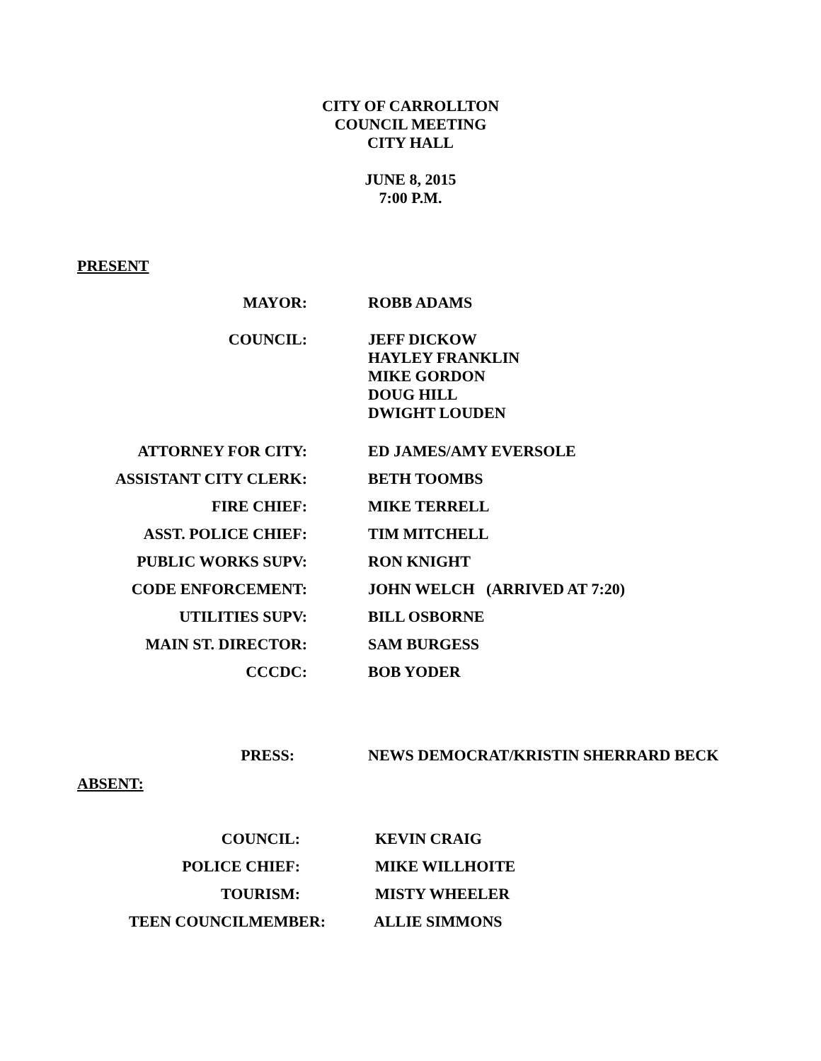CITY OF CARROLLTON
COUNCIL MEETING
CITY HALL
JUNE 8, 2015
7:00 P.M.
PRESENT
MAYOR: ROBB ADAMS
COUNCIL: JEFF DICKOW
HAYLEY FRANKLIN
MIKE GORDON
DOUG HILL
DWIGHT LOUDEN
ATTORNEY FOR CITY: ED JAMES/AMY EVERSOLE
ASSISTANT CITY CLERK: BETH TOOMBS
FIRE CHIEF: MIKE TERRELL
ASST. POLICE CHIEF: TIM MITCHELL
PUBLIC WORKS SUPV: RON KNIGHT
CODE ENFORCEMENT: JOHN WELCH (ARRIVED AT 7:20)
UTILITIES SUPV: BILL OSBORNE
MAIN ST. DIRECTOR: SAM BURGESS
CCCDC: BOB YODER
PRESS: NEWS DEMOCRAT/KRISTIN SHERRARD BECK
ABSENT:
COUNCIL: KEVIN CRAIG
POLICE CHIEF: MIKE WILLHOITE
TOURISM: MISTY WHEELER
TEEN COUNCILMEMBER: ALLIE SIMMONS